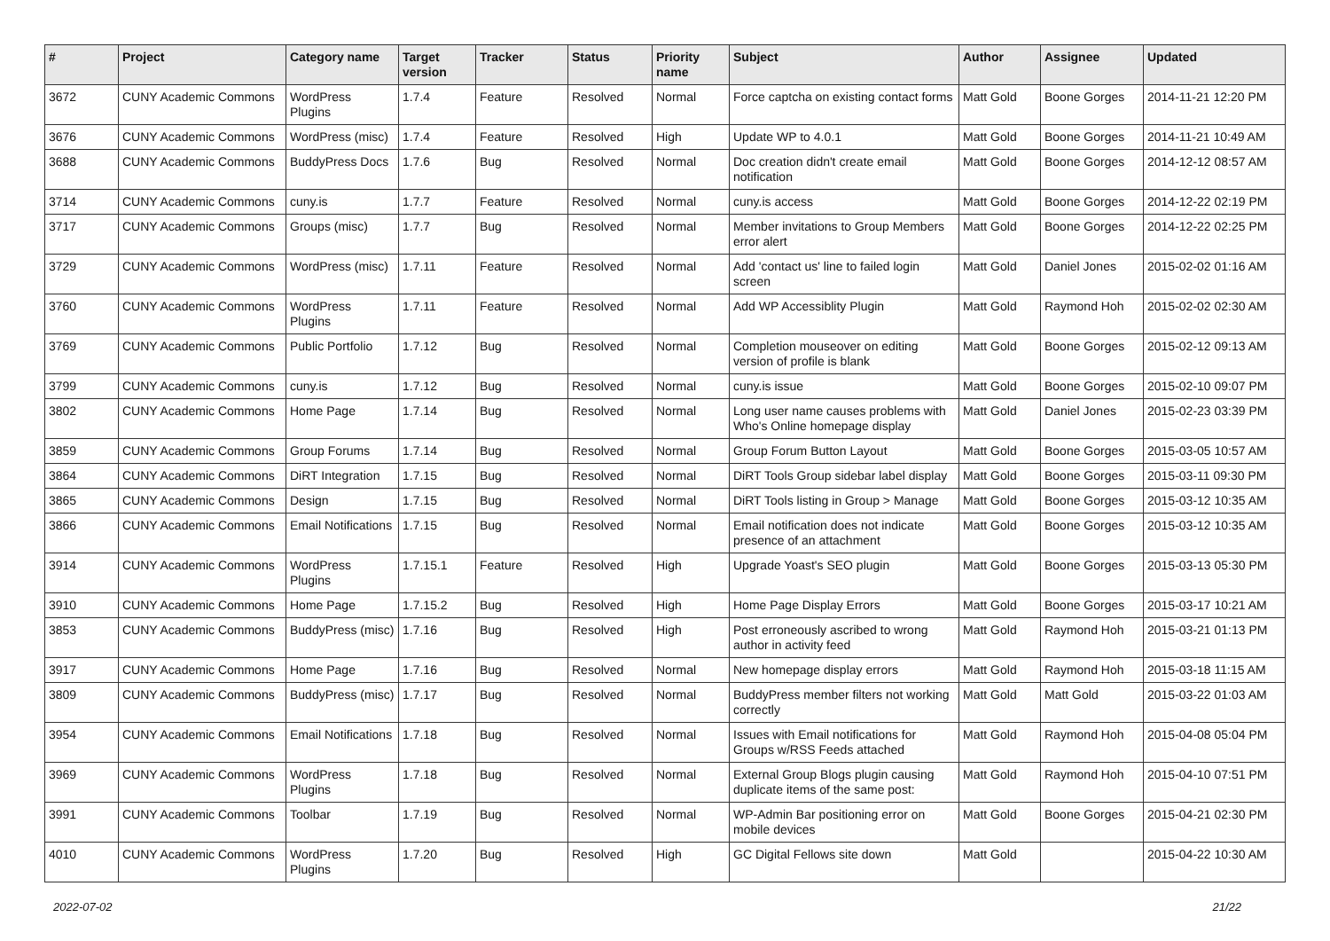| # | Project | Category name | Target version | Tracker | Status | Priority name | Subject | Author | Assignee | Updated |
| --- | --- | --- | --- | --- | --- | --- | --- | --- | --- | --- |
| 3672 | CUNY Academic Commons | WordPress Plugins | 1.7.4 | Feature | Resolved | Normal | Force captcha on existing contact forms | Matt Gold | Boone Gorges | 2014-11-21 12:20 PM |
| 3676 | CUNY Academic Commons | WordPress (misc) | 1.7.4 | Feature | Resolved | High | Update WP to 4.0.1 | Matt Gold | Boone Gorges | 2014-11-21 10:49 AM |
| 3688 | CUNY Academic Commons | BuddyPress Docs | 1.7.6 | Bug | Resolved | Normal | Doc creation didn't create email notification | Matt Gold | Boone Gorges | 2014-12-12 08:57 AM |
| 3714 | CUNY Academic Commons | cuny.is | 1.7.7 | Feature | Resolved | Normal | cuny.is access | Matt Gold | Boone Gorges | 2014-12-22 02:19 PM |
| 3717 | CUNY Academic Commons | Groups (misc) | 1.7.7 | Bug | Resolved | Normal | Member invitations to Group Members error alert | Matt Gold | Boone Gorges | 2014-12-22 02:25 PM |
| 3729 | CUNY Academic Commons | WordPress (misc) | 1.7.11 | Feature | Resolved | Normal | Add 'contact us' line to failed login screen | Matt Gold | Daniel Jones | 2015-02-02 01:16 AM |
| 3760 | CUNY Academic Commons | WordPress Plugins | 1.7.11 | Feature | Resolved | Normal | Add WP Accessiblity Plugin | Matt Gold | Raymond Hoh | 2015-02-02 02:30 AM |
| 3769 | CUNY Academic Commons | Public Portfolio | 1.7.12 | Bug | Resolved | Normal | Completion mouseover on editing version of profile is blank | Matt Gold | Boone Gorges | 2015-02-12 09:13 AM |
| 3799 | CUNY Academic Commons | cuny.is | 1.7.12 | Bug | Resolved | Normal | cuny.is issue | Matt Gold | Boone Gorges | 2015-02-10 09:07 PM |
| 3802 | CUNY Academic Commons | Home Page | 1.7.14 | Bug | Resolved | Normal | Long user name causes problems with Who's Online homepage display | Matt Gold | Daniel Jones | 2015-02-23 03:39 PM |
| 3859 | CUNY Academic Commons | Group Forums | 1.7.14 | Bug | Resolved | Normal | Group Forum Button Layout | Matt Gold | Boone Gorges | 2015-03-05 10:57 AM |
| 3864 | CUNY Academic Commons | DiRT Integration | 1.7.15 | Bug | Resolved | Normal | DiRT Tools Group sidebar label display | Matt Gold | Boone Gorges | 2015-03-11 09:30 PM |
| 3865 | CUNY Academic Commons | Design | 1.7.15 | Bug | Resolved | Normal | DiRT Tools listing in Group > Manage | Matt Gold | Boone Gorges | 2015-03-12 10:35 AM |
| 3866 | CUNY Academic Commons | Email Notifications | 1.7.15 | Bug | Resolved | Normal | Email notification does not indicate presence of an attachment | Matt Gold | Boone Gorges | 2015-03-12 10:35 AM |
| 3914 | CUNY Academic Commons | WordPress Plugins | 1.7.15.1 | Feature | Resolved | High | Upgrade Yoast's SEO plugin | Matt Gold | Boone Gorges | 2015-03-13 05:30 PM |
| 3910 | CUNY Academic Commons | Home Page | 1.7.15.2 | Bug | Resolved | High | Home Page Display Errors | Matt Gold | Boone Gorges | 2015-03-17 10:21 AM |
| 3853 | CUNY Academic Commons | BuddyPress (misc) | 1.7.16 | Bug | Resolved | High | Post erroneously ascribed to wrong author in activity feed | Matt Gold | Raymond Hoh | 2015-03-21 01:13 PM |
| 3917 | CUNY Academic Commons | Home Page | 1.7.16 | Bug | Resolved | Normal | New homepage display errors | Matt Gold | Raymond Hoh | 2015-03-18 11:15 AM |
| 3809 | CUNY Academic Commons | BuddyPress (misc) | 1.7.17 | Bug | Resolved | Normal | BuddyPress member filters not working correctly | Matt Gold | Matt Gold | 2015-03-22 01:03 AM |
| 3954 | CUNY Academic Commons | Email Notifications | 1.7.18 | Bug | Resolved | Normal | Issues with Email notifications for Groups w/RSS Feeds attached | Matt Gold | Raymond Hoh | 2015-04-08 05:04 PM |
| 3969 | CUNY Academic Commons | WordPress Plugins | 1.7.18 | Bug | Resolved | Normal | External Group Blogs plugin causing duplicate items of the same post: | Matt Gold | Raymond Hoh | 2015-04-10 07:51 PM |
| 3991 | CUNY Academic Commons | Toolbar | 1.7.19 | Bug | Resolved | Normal | WP-Admin Bar positioning error on mobile devices | Matt Gold | Boone Gorges | 2015-04-21 02:30 PM |
| 4010 | CUNY Academic Commons | WordPress Plugins | 1.7.20 | Bug | Resolved | High | GC Digital Fellows site down | Matt Gold | | 2015-04-22 10:30 AM |
2022-07-02 21/22